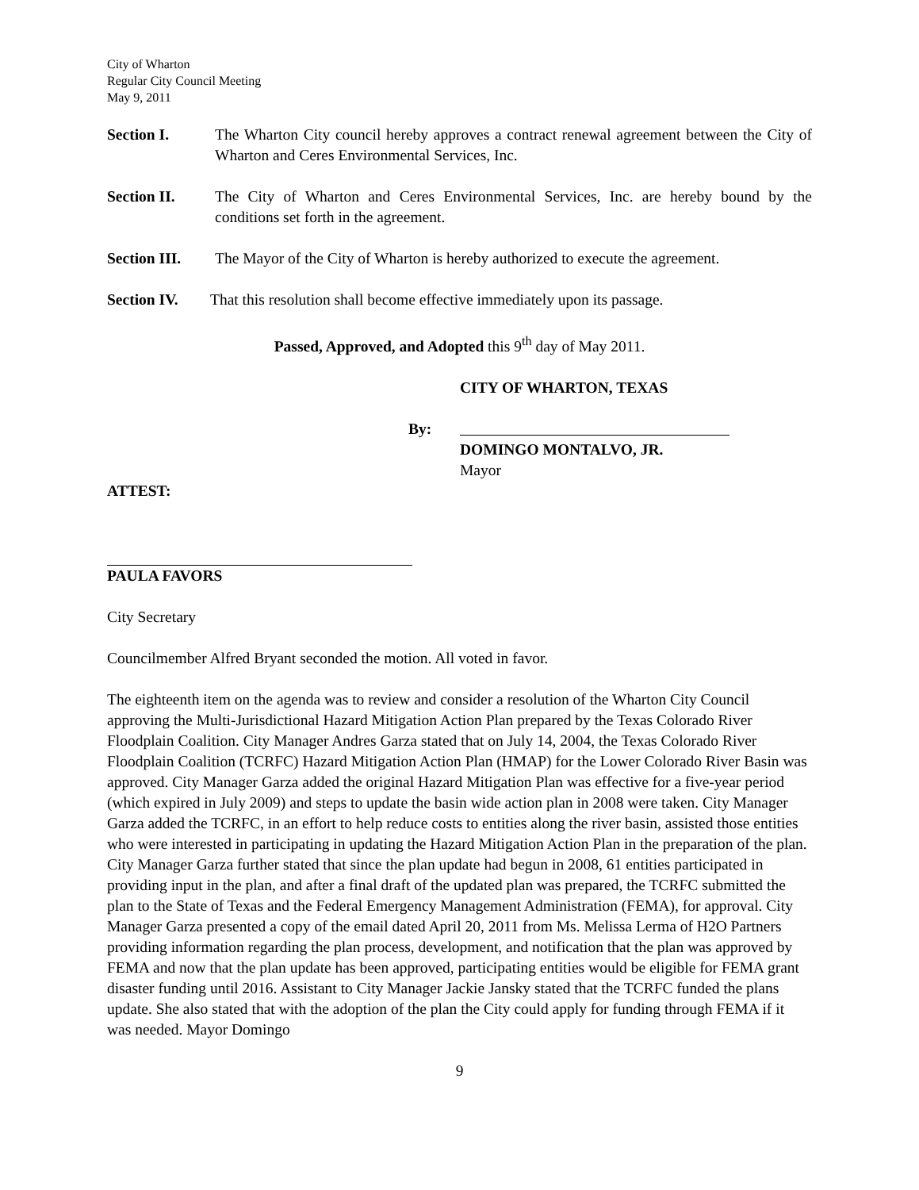City of Wharton
Regular City Council Meeting
May 9, 2011
Section I. The Wharton City council hereby approves a contract renewal agreement between the City of Wharton and Ceres Environmental Services, Inc.
Section II. The City of Wharton and Ceres Environmental Services, Inc. are hereby bound by the conditions set forth in the agreement.
Section III.
The Mayor of the City of Wharton is hereby authorized to execute the agreement.
Section IV. That this resolution shall become effective immediately upon its passage.
Passed, Approved, and Adopted this 9<sup>th</sup> day of May 2011.
CITY OF WHARTON, TEXAS
By:
DOMINGO MONTALVO, JR.
Mayor
ATTEST:
PAULA FAVORS
City Secretary
Councilmember Alfred Bryant seconded the motion. All voted in favor.
The eighteenth item on the agenda was to review and consider a resolution of the Wharton City Council approving the Multi-Jurisdictional Hazard Mitigation Action Plan prepared by the Texas Colorado River Floodplain Coalition. City Manager Andres Garza stated that on July 14, 2004, the Texas Colorado River Floodplain Coalition (TCRFC) Hazard Mitigation Action Plan (HMAP) for the Lower Colorado River Basin was approved. City Manager Garza added the original Hazard Mitigation Plan was effective for a five-year period (which expired in July 2009) and steps to update the basin wide action plan in 2008 were taken. City Manager Garza added the TCRFC, in an effort to help reduce costs to entities along the river basin, assisted those entities who were interested in participating in updating the Hazard Mitigation Action Plan in the preparation of the plan. City Manager Garza further stated that since the plan update had begun in 2008, 61 entities participated in providing input in the plan, and after a final draft of the updated plan was prepared, the TCRFC submitted the plan to the State of Texas and the Federal Emergency Management Administration (FEMA), for approval. City Manager Garza presented a copy of the email dated April 20, 2011 from Ms. Melissa Lerma of H2O Partners providing information regarding the plan process, development, and notification that the plan was approved by FEMA and now that the plan update has been approved, participating entities would be eligible for FEMA grant disaster funding until 2016. Assistant to City Manager Jackie Jansky stated that the TCRFC funded the plans update. She also stated that with the adoption of the plan the City could apply for funding through FEMA if it was needed. Mayor Domingo
9